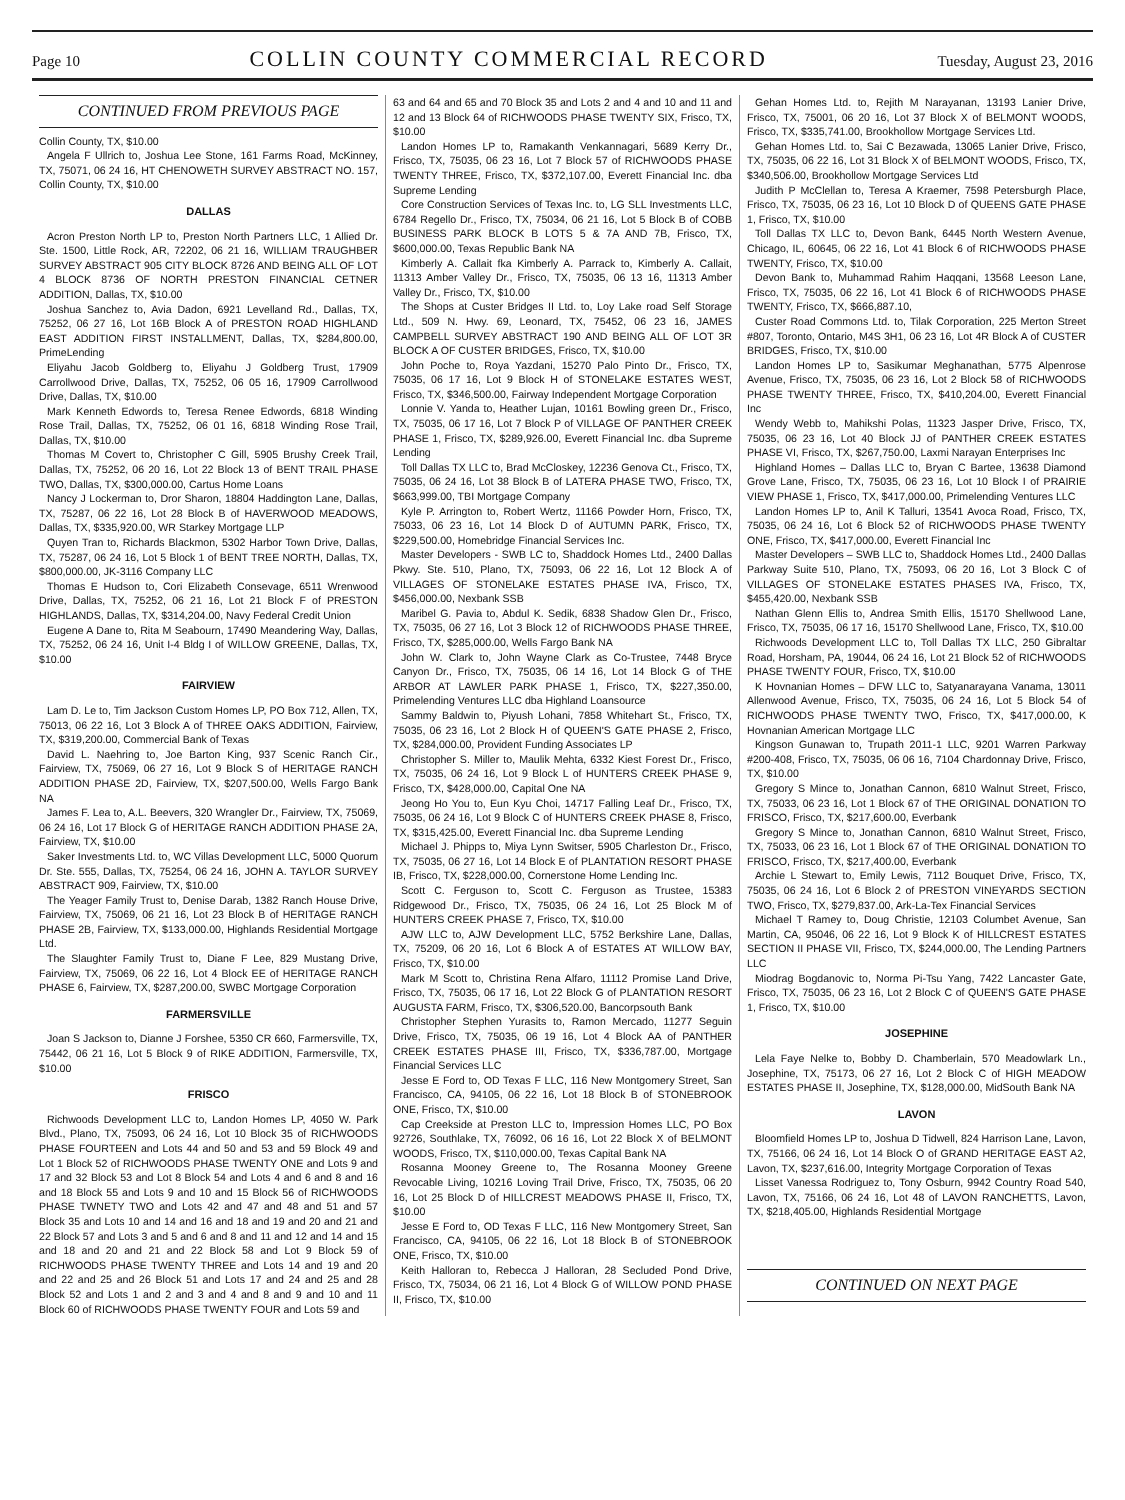Page 10 COLLIN COUNTY COMMERCIAL RECORD Tuesday, August 23, 2016
CONTINUED FROM PREVIOUS PAGE
Collin County, TX, $10.00
Angela F Ullrich to, Joshua Lee Stone, 161 Farms Road, McKinney, TX, 75071, 06 24 16, HT CHENOWETH SURVEY ABSTRACT NO. 157, Collin County, TX, $10.00
DALLAS
Acron Preston North LP to, Preston North Partners LLC, 1 Allied Dr. Ste. 1500, Little Rock, AR, 72202, 06 21 16, WILLIAM TRAUGHBER SURVEY ABSTRACT 905 CITY BLOCK 8726 AND BEING ALL OF LOT 4 BLOCK 8736 OF NORTH PRESTON FINANCIAL CETNER ADDITION, Dallas, TX, $10.00
Joshua Sanchez to, Avia Dadon, 6921 Levelland Rd., Dallas, TX, 75252, 06 27 16, Lot 16B Block A of PRESTON ROAD HIGHLAND EAST ADDITION FIRST INSTALLMENT, Dallas, TX, $284,800.00, PrimeLending
Eliyahu Jacob Goldberg to, Eliyahu J Goldberg Trust, 17909 Carrollwood Drive, Dallas, TX, 75252, 06 05 16, 17909 Carrollwood Drive, Dallas, TX, $10.00
Mark Kenneth Edwords to, Teresa Renee Edwords, 6818 Winding Rose Trail, Dallas, TX, 75252, 06 01 16, 6818 Winding Rose Trail, Dallas, TX, $10.00
Thomas M Covert to, Christopher C Gill, 5905 Brushy Creek Trail, Dallas, TX, 75252, 06 20 16, Lot 22 Block 13 of BENT TRAIL PHASE TWO, Dallas, TX, $300,000.00, Cartus Home Loans
Nancy J Lockerman to, Dror Sharon, 18804 Haddington Lane, Dallas, TX, 75287, 06 22 16, Lot 28 Block B of HAVERWOOD MEADOWS, Dallas, TX, $335,920.00, WR Starkey Mortgage LLP
Quyen Tran to, Richards Blackmon, 5302 Harbor Town Drive, Dallas, TX, 75287, 06 24 16, Lot 5 Block 1 of BENT TREE NORTH, Dallas, TX, $800,000.00, JK-3116 Company LLC
Thomas E Hudson to, Cori Elizabeth Consevage, 6511 Wrenwood Drive, Dallas, TX, 75252, 06 21 16, Lot 21 Block F of PRESTON HIGHLANDS, Dallas, TX, $314,204.00, Navy Federal Credit Union
Eugene A Dane to, Rita M Seabourn, 17490 Meandering Way, Dallas, TX, 75252, 06 24 16, Unit I-4 Bldg I of WILLOW GREENE, Dallas, TX, $10.00
FAIRVIEW
Lam D. Le to, Tim Jackson Custom Homes LP, PO Box 712, Allen, TX, 75013, 06 22 16, Lot 3 Block A of THREE OAKS ADDITION, Fairview, TX, $319,200.00, Commercial Bank of Texas
David L. Naehring to, Joe Barton King, 937 Scenic Ranch Cir., Fairview, TX, 75069, 06 27 16, Lot 9 Block S of HERITAGE RANCH ADDITION PHASE 2D, Fairview, TX, $207,500.00, Wells Fargo Bank NA
James F. Lea to, A.L. Beevers, 320 Wrangler Dr., Fairview, TX, 75069, 06 24 16, Lot 17 Block G of HERITAGE RANCH ADDITION PHASE 2A, Fairview, TX, $10.00
Saker Investments Ltd. to, WC Villas Development LLC, 5000 Quorum Dr. Ste. 555, Dallas, TX, 75254, 06 24 16, JOHN A. TAYLOR SURVEY ABSTRACT 909, Fairview, TX, $10.00
The Yeager Family Trust to, Denise Darab, 1382 Ranch House Drive, Fairview, TX, 75069, 06 21 16, Lot 23 Block B of HERITAGE RANCH PHASE 2B, Fairview, TX, $133,000.00, Highlands Residential Mortgage Ltd.
The Slaughter Family Trust to, Diane F Lee, 829 Mustang Drive, Fairview, TX, 75069, 06 22 16, Lot 4 Block EE of HERITAGE RANCH PHASE 6, Fairview, TX, $287,200.00, SWBC Mortgage Corporation
FARMERSVILLE
Joan S Jackson to, Dianne J Forshee, 5350 CR 660, Farmersville, TX, 75442, 06 21 16, Lot 5 Block 9 of RIKE ADDITION, Farmersville, TX, $10.00
FRISCO
Richwoods Development LLC to, Landon Homes LP, 4050 W. Park Blvd., Plano, TX, 75093, 06 24 16, Lot 10 Block 35 of RICHWOODS PHASE FOURTEEN and Lots 44 and 50 and 53 and 59 Block 49 and Lot 1 Block 52 of RICHWOODS PHASE TWENTY ONE and Lots 9 and 17 and 32 Block 53 and Lot 8 Block 54 and Lots 4 and 6 and 8 and 16 and 18 Block 55 and Lots 9 and 10 and 15 Block 56 of RICHWOODS PHASE TWNETY TWO and Lots 42 and 47 and 48 and 51 and 57 Block 35 and Lots 10 and 14 and 16 and 18 and 19 and 20 and 21 and 22 Block 57 and Lots 3 and 5 and 6 and 8 and 11 and 12 and 14 and 15 and 18 and 20 and 21 and 22 Block 58 and Lot 9 Block 59 of RICHWOODS PHASE TWENTY THREE and Lots 14 and 19 and 20 and 22 and 25 and 26 Block 51 and Lots 17 and 24 and 25 and 28 Block 52 and Lots 1 and 2 and 3 and 4 and 8 and 9 and 10 and 11 Block 60 of RICHWOODS PHASE TWENTY FOUR and Lots 59 and
63 and 64 and 65 and 70 Block 35 and Lots 2 and 4 and 10 and 11 and 12 and 13 Block 64 of RICHWOODS PHASE TWENTY SIX, Frisco, TX, $10.00
Landon Homes LP to, Ramakanth Venkannagari, 5689 Kerry Dr., Frisco, TX, 75035, 06 23 16, Lot 7 Block 57 of RICHWOODS PHASE TWENTY THREE, Frisco, TX, $372,107.00, Everett Financial Inc. dba Supreme Lending
Core Construction Services of Texas Inc. to, LG SLL Investments LLC, 6784 Regello Dr., Frisco, TX, 75034, 06 21 16, Lot 5 Block B of COBB BUSINESS PARK BLOCK B LOTS 5 & 7A AND 7B, Frisco, TX, $600,000.00, Texas Republic Bank NA
Kimberly A. Callait fka Kimberly A. Parrack to, Kimberly A. Callait, 11313 Amber Valley Dr., Frisco, TX, 75035, 06 13 16, 11313 Amber Valley Dr., Frisco, TX, $10.00
The Shops at Custer Bridges II Ltd. to, Loy Lake road Self Storage Ltd., 509 N. Hwy. 69, Leonard, TX, 75452, 06 23 16, JAMES CAMPBELL SURVEY ABSTRACT 190 AND BEING ALL OF LOT 3R BLOCK A OF CUSTER BRIDGES, Frisco, TX, $10.00
John Poche to, Roya Yazdani, 15270 Palo Pinto Dr., Frisco, TX, 75035, 06 17 16, Lot 9 Block H of STONELAKE ESTATES WEST, Frisco, TX, $346,500.00, Fairway Independent Mortgage Corporation
Lonnie V. Yanda to, Heather Lujan, 10161 Bowling green Dr., Frisco, TX, 75035, 06 17 16, Lot 7 Block P of VILLAGE OF PANTHER CREEK PHASE 1, Frisco, TX, $289,926.00, Everett Financial Inc. dba Supreme Lending
Toll Dallas TX LLC to, Brad McCloskey, 12236 Genova Ct., Frisco, TX, 75035, 06 24 16, Lot 38 Block B of LATERA PHASE TWO, Frisco, TX, $663,999.00, TBI Mortgage Company
Kyle P. Arrington to, Robert Wertz, 11166 Powder Horn, Frisco, TX, 75033, 06 23 16, Lot 14 Block D of AUTUMN PARK, Frisco, TX, $229,500.00, Homebridge Financial Services Inc.
Master Developers - SWB LC to, Shaddock Homes Ltd., 2400 Dallas Pkwy. Ste. 510, Plano, TX, 75093, 06 22 16, Lot 12 Block A of VILLAGES OF STONELAKE ESTATES PHASE IVA, Frisco, TX, $456,000.00, Nexbank SSB
Maribel G. Pavia to, Abdul K. Sedik, 6838 Shadow Glen Dr., Frisco, TX, 75035, 06 27 16, Lot 3 Block 12 of RICHWOODS PHASE THREE, Frisco, TX, $285,000.00, Wells Fargo Bank NA
John W. Clark to, John Wayne Clark as Co-Trustee, 7448 Bryce Canyon Dr., Frisco, TX, 75035, 06 14 16, Lot 14 Block G of THE ARBOR AT LAWLER PARK PHASE 1, Frisco, TX, $227,350.00, Primelending Ventures LLC dba Highland Loansource
Sammy Baldwin to, Piyush Lohani, 7858 Whitehart St., Frisco, TX, 75035, 06 23 16, Lot 2 Block H of QUEEN'S GATE PHASE 2, Frisco, TX, $284,000.00, Provident Funding Associates LP
Christopher S. Miller to, Maulik Mehta, 6332 Kiest Forest Dr., Frisco, TX, 75035, 06 24 16, Lot 9 Block L of HUNTERS CREEK PHASE 9, Frisco, TX, $428,000.00, Capital One NA
Jeong Ho You to, Eun Kyu Choi, 14717 Falling Leaf Dr., Frisco, TX, 75035, 06 24 16, Lot 9 Block C of HUNTERS CREEK PHASE 8, Frisco, TX, $315,425.00, Everett Financial Inc. dba Supreme Lending
Michael J. Phipps to, Miya Lynn Switser, 5905 Charleston Dr., Frisco, TX, 75035, 06 27 16, Lot 14 Block E of PLANTATION RESORT PHASE IB, Frisco, TX, $228,000.00, Cornerstone Home Lending Inc.
Scott C. Ferguson to, Scott C. Ferguson as Trustee, 15383 Ridgewood Dr., Frisco, TX, 75035, 06 24 16, Lot 25 Block M of HUNTERS CREEK PHASE 7, Frisco, TX, $10.00
AJW LLC to, AJW Development LLC, 5752 Berkshire Lane, Dallas, TX, 75209, 06 20 16, Lot 6 Block A of ESTATES AT WILLOW BAY, Frisco, TX, $10.00
Mark M Scott to, Christina Rena Alfaro, 11112 Promise Land Drive, Frisco, TX, 75035, 06 17 16, Lot 22 Block G of PLANTATION RESORT AUGUSTA FARM, Frisco, TX, $306,520.00, Bancorpsouth Bank
Christopher Stephen Yurasits to, Ramon Mercado, 11277 Seguin Drive, Frisco, TX, 75035, 06 19 16, Lot 4 Block AA of PANTHER CREEK ESTATES PHASE III, Frisco, TX, $336,787.00, Mortgage Financial Services LLC
Jesse E Ford to, OD Texas F LLC, 116 New Montgomery Street, San Francisco, CA, 94105, 06 22 16, Lot 18 Block B of STONEBROOK ONE, Frisco, TX, $10.00
Cap Creekside at Preston LLC to, Impression Homes LLC, PO Box 92726, Southlake, TX, 76092, 06 16 16, Lot 22 Block X of BELMONT WOODS, Frisco, TX, $110,000.00, Texas Capital Bank NA
Rosanna Mooney Greene to, The Rosanna Mooney Greene Revocable Living, 10216 Loving Trail Drive, Frisco, TX, 75035, 06 20 16, Lot 25 Block D of HILLCREST MEADOWS PHASE II, Frisco, TX, $10.00
Jesse E Ford to, OD Texas F LLC, 116 New Montgomery Street, San Francisco, CA, 94105, 06 22 16, Lot 18 Block B of STONEBROOK ONE, Frisco, TX, $10.00
Keith Halloran to, Rebecca J Halloran, 28 Secluded Pond Drive, Frisco, TX, 75034, 06 21 16, Lot 4 Block G of WILLOW POND PHASE II, Frisco, TX, $10.00
Gehan Homes Ltd. to, Rejith M Narayanan, 13193 Lanier Drive, Frisco, TX, 75001, 06 20 16, Lot 37 Block X of BELMONT WOODS, Frisco, TX, $335,741.00, Brookhollow Mortgage Services Ltd.
Gehan Homes Ltd. to, Sai C Bezawada, 13065 Lanier Drive, Frisco, TX, 75035, 06 22 16, Lot 31 Block X of BELMONT WOODS, Frisco, TX, $340,506.00, Brookhollow Mortgage Services Ltd
Judith P McClellan to, Teresa A Kraemer, 7598 Petersburgh Place, Frisco, TX, 75035, 06 23 16, Lot 10 Block D of QUEENS GATE PHASE 1, Frisco, TX, $10.00
Toll Dallas TX LLC to, Devon Bank, 6445 North Western Avenue, Chicago, IL, 60645, 06 22 16, Lot 41 Block 6 of RICHWOODS PHASE TWENTY, Frisco, TX, $10.00
Devon Bank to, Muhammad Rahim Haqqani, 13568 Leeson Lane, Frisco, TX, 75035, 06 22 16, Lot 41 Block 6 of RICHWOODS PHASE TWENTY, Frisco, TX, $666,887.10,
Custer Road Commons Ltd. to, Tilak Corporation, 225 Merton Street #807, Toronto, Ontario, M4S 3H1, 06 23 16, Lot 4R Block A of CUSTER BRIDGES, Frisco, TX, $10.00
Landon Homes LP to, Sasikumar Meghanathan, 5775 Alpenrose Avenue, Frisco, TX, 75035, 06 23 16, Lot 2 Block 58 of RICHWOODS PHASE TWENTY THREE, Frisco, TX, $410,204.00, Everett Financial Inc
Wendy Webb to, Mahikshi Polas, 11323 Jasper Drive, Frisco, TX, 75035, 06 23 16, Lot 40 Block JJ of PANTHER CREEK ESTATES PHASE VI, Frisco, TX, $267,750.00, Laxmi Narayan Enterprises Inc
Highland Homes – Dallas LLC to, Bryan C Bartee, 13638 Diamond Grove Lane, Frisco, TX, 75035, 06 23 16, Lot 10 Block I of PRAIRIE VIEW PHASE 1, Frisco, TX, $417,000.00, Primelending Ventures LLC
Landon Homes LP to, Anil K Talluri, 13541 Avoca Road, Frisco, TX, 75035, 06 24 16, Lot 6 Block 52 of RICHWOODS PHASE TWENTY ONE, Frisco, TX, $417,000.00, Everett Financial Inc
Master Developers – SWB LLC to, Shaddock Homes Ltd., 2400 Dallas Parkway Suite 510, Plano, TX, 75093, 06 20 16, Lot 3 Block C of VILLAGES OF STONELAKE ESTATES PHASES IVA, Frisco, TX, $455,420.00, Nexbank SSB
Nathan Glenn Ellis to, Andrea Smith Ellis, 15170 Shellwood Lane, Frisco, TX, 75035, 06 17 16, 15170 Shellwood Lane, Frisco, TX, $10.00
Richwoods Development LLC to, Toll Dallas TX LLC, 250 Gibraltar Road, Horsham, PA, 19044, 06 24 16, Lot 21 Block 52 of RICHWOODS PHASE TWENTY FOUR, Frisco, TX, $10.00
K Hovnanian Homes – DFW LLC to, Satyanarayana Vanama, 13011 Allenwood Avenue, Frisco, TX, 75035, 06 24 16, Lot 5 Block 54 of RICHWOODS PHASE TWENTY TWO, Frisco, TX, $417,000.00, K Hovnanian American Mortgage LLC
Kingson Gunawan to, Trupath 2011-1 LLC, 9201 Warren Parkway #200-408, Frisco, TX, 75035, 06 06 16, 7104 Chardonnay Drive, Frisco, TX, $10.00
Gregory S Mince to, Jonathan Cannon, 6810 Walnut Street, Frisco, TX, 75033, 06 23 16, Lot 1 Block 67 of THE ORIGINAL DONATION TO FRISCO, Frisco, TX, $217,600.00, Everbank
Gregory S Mince to, Jonathan Cannon, 6810 Walnut Street, Frisco, TX, 75033, 06 23 16, Lot 1 Block 67 of THE ORIGINAL DONATION TO FRISCO, Frisco, TX, $217,400.00, Everbank
Archie L Stewart to, Emily Lewis, 7112 Bouquet Drive, Frisco, TX, 75035, 06 24 16, Lot 6 Block 2 of PRESTON VINEYARDS SECTION TWO, Frisco, TX, $279,837.00, Ark-La-Tex Financial Services
Michael T Ramey to, Doug Christie, 12103 Columbet Avenue, San Martin, CA, 95046, 06 22 16, Lot 9 Block K of HILLCREST ESTATES SECTION II PHASE VII, Frisco, TX, $244,000.00, The Lending Partners LLC
Miodrag Bogdanovic to, Norma Pi-Tsu Yang, 7422 Lancaster Gate, Frisco, TX, 75035, 06 23 16, Lot 2 Block C of QUEEN'S GATE PHASE 1, Frisco, TX, $10.00
JOSEPHINE
Lela Faye Nelke to, Bobby D. Chamberlain, 570 Meadowlark Ln., Josephine, TX, 75173, 06 27 16, Lot 2 Block C of HIGH MEADOW ESTATES PHASE II, Josephine, TX, $128,000.00, MidSouth Bank NA
LAVON
Bloomfield Homes LP to, Joshua D Tidwell, 824 Harrison Lane, Lavon, TX, 75166, 06 24 16, Lot 14 Block O of GRAND HERITAGE EAST A2, Lavon, TX, $237,616.00, Integrity Mortgage Corporation of Texas
Lisset Vanessa Rodriguez to, Tony Osburn, 9942 Country Road 540, Lavon, TX, 75166, 06 24 16, Lot 48 of LAVON RANCHETTS, Lavon, TX, $218,405.00, Highlands Residential Mortgage
CONTINUED ON NEXT PAGE